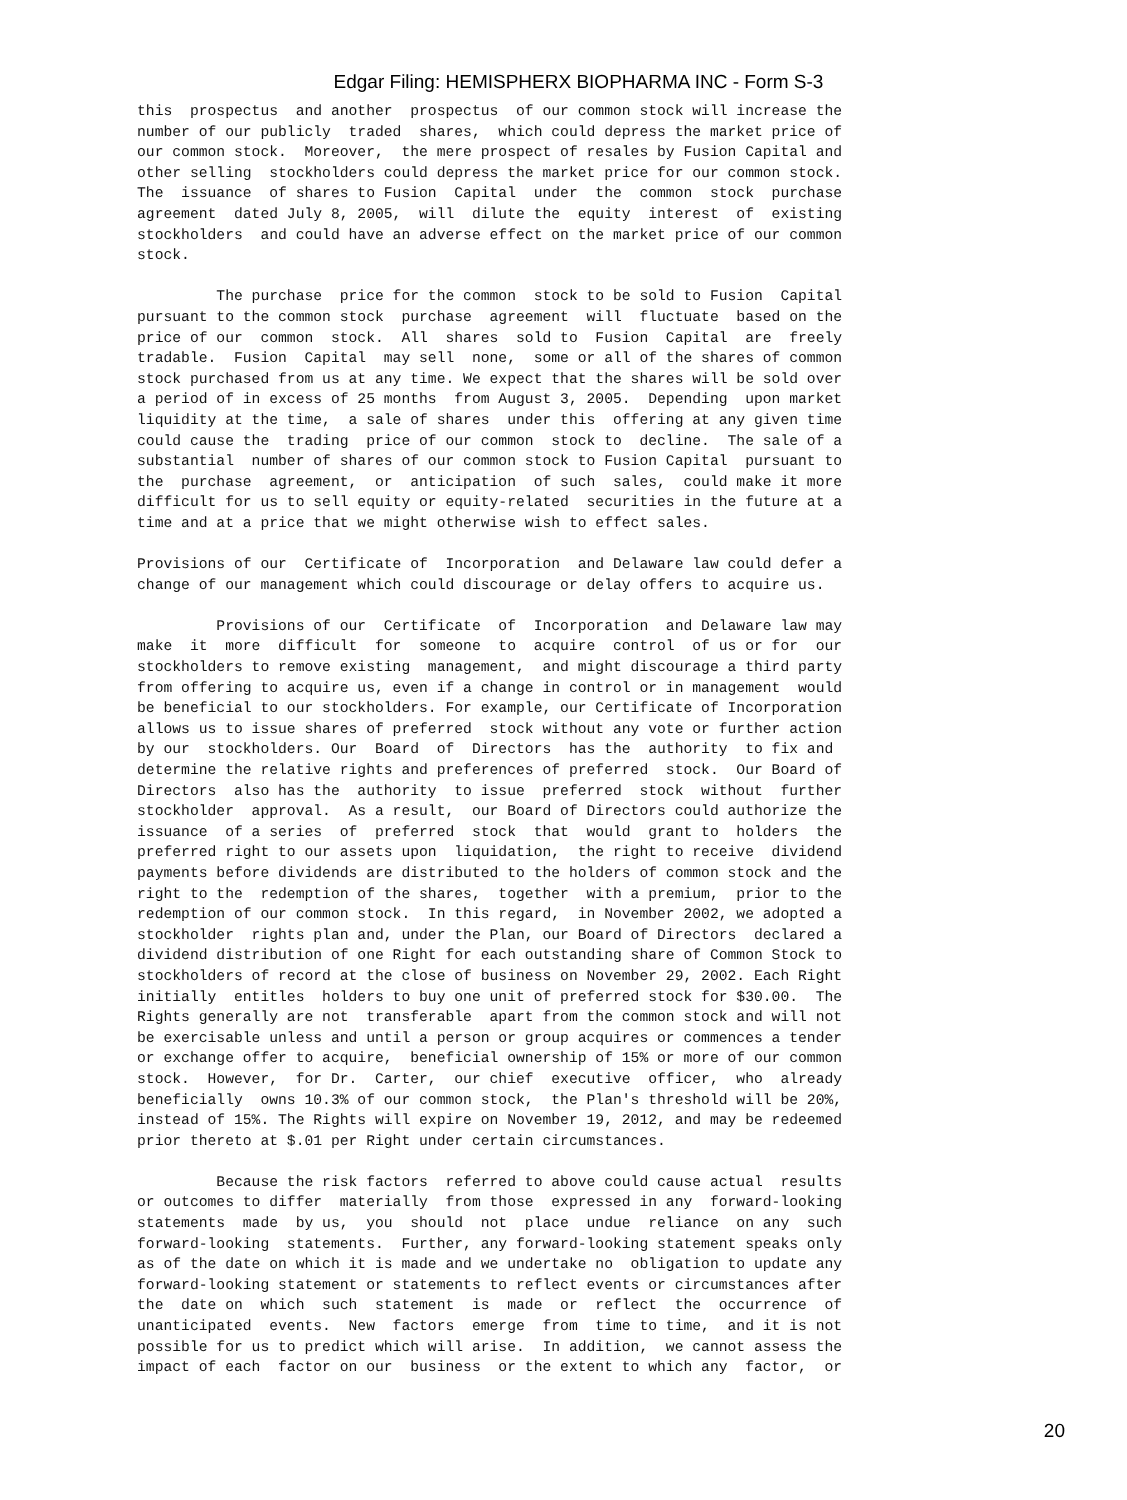Edgar Filing: HEMISPHERX BIOPHARMA INC - Form S-3
this prospectus and another prospectus of our common stock will increase the number of our publicly traded shares, which could depress the market price of our common stock. Moreover, the mere prospect of resales by Fusion Capital and other selling stockholders could depress the market price for our common stock. The issuance of shares to Fusion Capital under the common stock purchase agreement dated July 8, 2005, will dilute the equity interest of existing stockholders and could have an adverse effect on the market price of our common stock. The purchase price for the common stock to be sold to Fusion Capital pursuant to the common stock purchase agreement will fluctuate based on the price of our common stock. All shares sold to Fusion Capital are freely tradable. Fusion Capital may sell none, some or all of the shares of common stock purchased from us at any time. We expect that the shares will be sold over a period of in excess of 25 months from August 3, 2005. Depending upon market liquidity at the time, a sale of shares under this offering at any given time could cause the trading price of our common stock to decline. The sale of a substantial number of shares of our common stock to Fusion Capital pursuant to the purchase agreement, or anticipation of such sales, could make it more difficult for us to sell equity or equity-related securities in the future at a time and at a price that we might otherwise wish to effect sales. Provisions of our Certificate of Incorporation and Delaware law could defer a change of our management which could discourage or delay offers to acquire us. Provisions of our Certificate of Incorporation and Delaware law may make it more difficult for someone to acquire control of us or for our stockholders to remove existing management, and might discourage a third party from offering to acquire us, even if a change in control or in management would be beneficial to our stockholders. For example, our Certificate of Incorporation allows us to issue shares of preferred stock without any vote or further action by our stockholders. Our Board of Directors has the authority to fix and determine the relative rights and preferences of preferred stock. Our Board of Directors also has the authority to issue preferred stock without further stockholder approval. As a result, our Board of Directors could authorize the issuance of a series of preferred stock that would grant to holders the preferred right to our assets upon liquidation, the right to receive dividend payments before dividends are distributed to the holders of common stock and the right to the redemption of the shares, together with a premium, prior to the redemption of our common stock. In this regard, in November 2002, we adopted a stockholder rights plan and, under the Plan, our Board of Directors declared a dividend distribution of one Right for each outstanding share of Common Stock to stockholders of record at the close of business on November 29, 2002. Each Right initially entitles holders to buy one unit of preferred stock for $30.00. The Rights generally are not transferable apart from the common stock and will not be exercisable unless and until a person or group acquires or commences a tender or exchange offer to acquire, beneficial ownership of 15% or more of our common stock. However, for Dr. Carter, our chief executive officer, who already beneficially owns 10.3% of our common stock, the Plan's threshold will be 20%, instead of 15%. The Rights will expire on November 19, 2012, and may be redeemed prior thereto at $.01 per Right under certain circumstances. Because the risk factors referred to above could cause actual results or outcomes to differ materially from those expressed in any forward-looking statements made by us, you should not place undue reliance on any such forward-looking statements. Further, any forward-looking statement speaks only as of the date on which it is made and we undertake no obligation to update any forward-looking statement or statements to reflect events or circumstances after the date on which such statement is made or reflect the occurrence of unanticipated events. New factors emerge from time to time, and it is not possible for us to predict which will arise. In addition, we cannot assess the impact of each factor on our business or the extent to which any factor, or
20